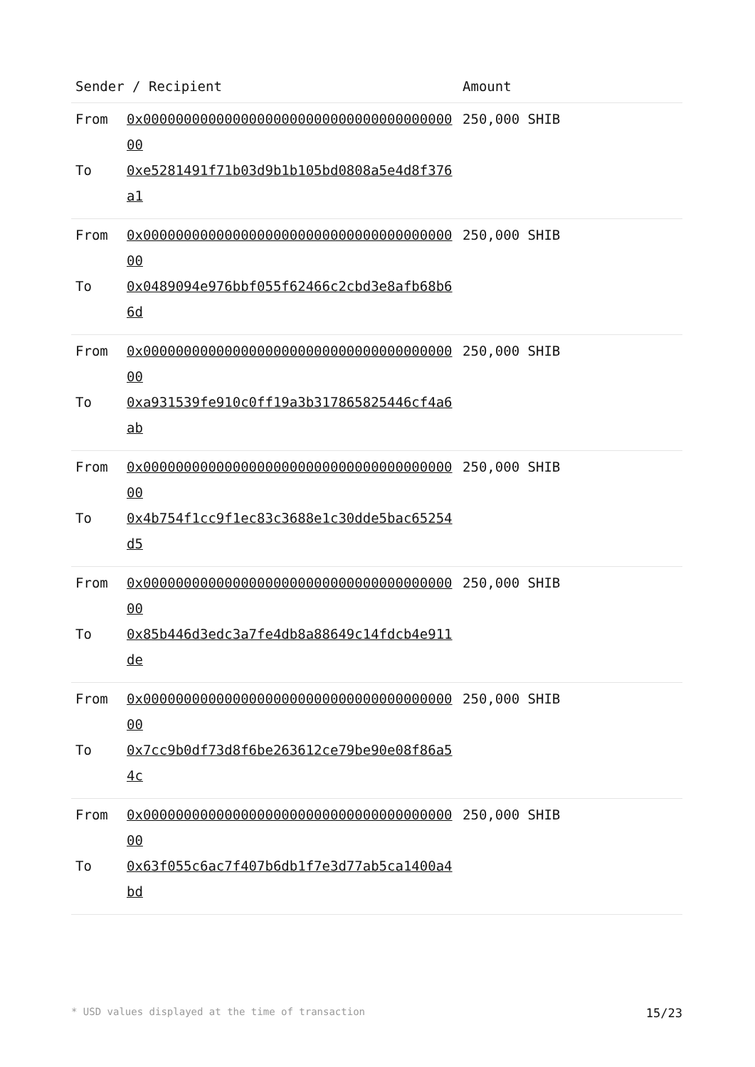| Sender / Recipient | | Amount |
| --- | --- | --- |
| From | 0x0000000000000000000000000000000000000000 | 250,000 SHIB |
| To | 0xe5281491f71b03d9b1b105bd0808a5e4d8f376a1 | |
| From | 0x0000000000000000000000000000000000000000 | 250,000 SHIB |
| To | 0x0489094e976bbf055f62466c2cbd3e8afb68b66d | |
| From | 0x0000000000000000000000000000000000000000 | 250,000 SHIB |
| To | 0xa931539fe910c0ff19a3b317865825446cf4a6ab | |
| From | 0x0000000000000000000000000000000000000000 | 250,000 SHIB |
| To | 0x4b754f1cc9f1ec83c3688e1c30dde5bac65254d5 | |
| From | 0x0000000000000000000000000000000000000000 | 250,000 SHIB |
| To | 0x85b446d3edc3a7fe4db8a88649c14fdcb4e911de | |
| From | 0x0000000000000000000000000000000000000000 | 250,000 SHIB |
| To | 0x7cc9b0df73d8f6be263612ce79be90e08f86a54c | |
| From | 0x0000000000000000000000000000000000000000 | 250,000 SHIB |
| To | 0x63f055c6ac7f407b6db1f7e3d77ab5ca1400a4bd | |
* USD values displayed at the time of transaction 15/23